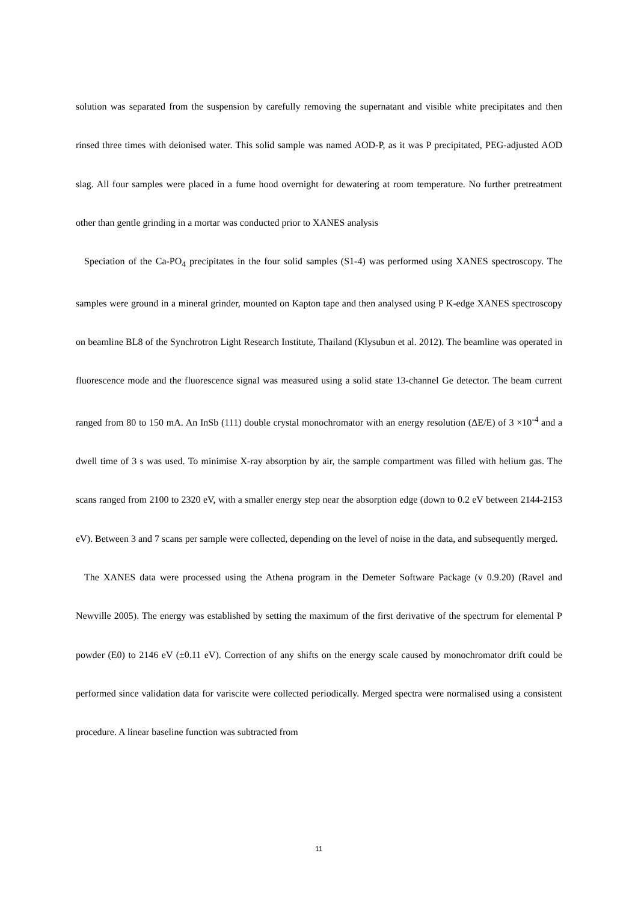solution was separated from the suspension by carefully removing the supernatant and visible white precipitates and then rinsed three times with deionised water. This solid sample was named AOD-P, as it was P precipitated, PEG-adjusted AOD slag. All four samples were placed in a fume hood overnight for dewatering at room temperature. No further pretreatment other than gentle grinding in a mortar was conducted prior to XANES analysis
Speciation of the Ca-PO<sub>4</sub> precipitates in the four solid samples (S1-4) was performed using XANES spectroscopy. The samples were ground in a mineral grinder, mounted on Kapton tape and then analysed using P K-edge XANES spectroscopy on beamline BL8 of the Synchrotron Light Research Institute, Thailand (Klysubun et al. 2012). The beamline was operated in fluorescence mode and the fluorescence signal was measured using a solid state 13-channel Ge detector. The beam current ranged from 80 to 150 mA. An InSb (111) double crystal monochromator with an energy resolution (ΔE/E) of 3 ×10<sup>-4</sup> and a dwell time of 3 s was used. To minimise X-ray absorption by air, the sample compartment was filled with helium gas. The scans ranged from 2100 to 2320 eV, with a smaller energy step near the absorption edge (down to 0.2 eV between 2144-2153 eV). Between 3 and 7 scans per sample were collected, depending on the level of noise in the data, and subsequently merged.
The XANES data were processed using the Athena program in the Demeter Software Package (v 0.9.20) (Ravel and Newville 2005). The energy was established by setting the maximum of the first derivative of the spectrum for elemental P powder (E0) to 2146 eV (±0.11 eV). Correction of any shifts on the energy scale caused by monochromator drift could be performed since validation data for variscite were collected periodically. Merged spectra were normalised using a consistent procedure. A linear baseline function was subtracted from
11